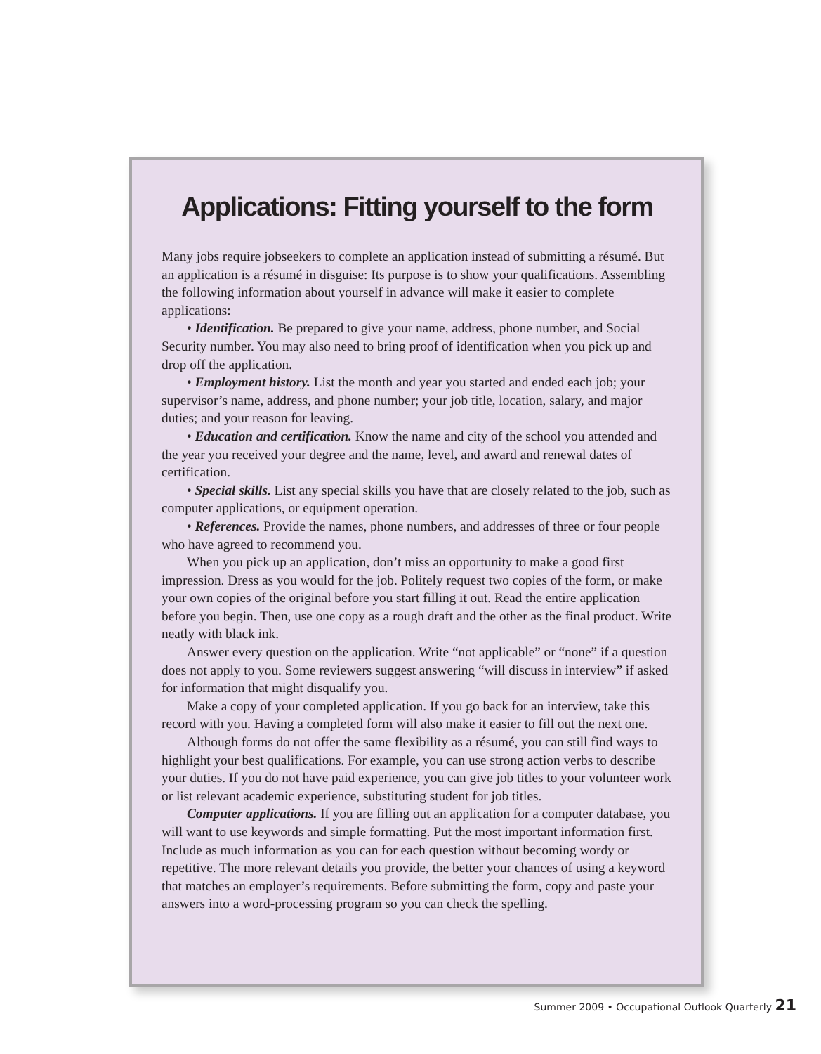Applications: Fitting yourself to the form
Many jobs require jobseekers to complete an application instead of submitting a résumé. But an application is a résumé in disguise: Its purpose is to show your qualifications. Assembling the following information about yourself in advance will make it easier to complete applications:
• Identification. Be prepared to give your name, address, phone number, and Social Security number. You may also need to bring proof of identification when you pick up and drop off the application.
• Employment history. List the month and year you started and ended each job; your supervisor’s name, address, and phone number; your job title, location, salary, and major duties; and your reason for leaving.
• Education and certification. Know the name and city of the school you attended and the year you received your degree and the name, level, and award and renewal dates of certification.
• Special skills. List any special skills you have that are closely related to the job, such as computer applications, or equipment operation.
• References. Provide the names, phone numbers, and addresses of three or four people who have agreed to recommend you.
When you pick up an application, don’t miss an opportunity to make a good first impression. Dress as you would for the job. Politely request two copies of the form, or make your own copies of the original before you start filling it out. Read the entire application before you begin. Then, use one copy as a rough draft and the other as the final product. Write neatly with black ink.
Answer every question on the application. Write “not applicable” or “none” if a question does not apply to you. Some reviewers suggest answering “will discuss in interview” if asked for information that might disqualify you.
Make a copy of your completed application. If you go back for an interview, take this record with you. Having a completed form will also make it easier to fill out the next one.
Although forms do not offer the same flexibility as a résumé, you can still find ways to highlight your best qualifications. For example, you can use strong action verbs to describe your duties. If you do not have paid experience, you can give job titles to your volunteer work or list relevant academic experience, substituting student for job titles.
Computer applications. If you are filling out an application for a computer database, you will want to use keywords and simple formatting. Put the most important information first. Include as much information as you can for each question without becoming wordy or repetitive. The more relevant details you provide, the better your chances of using a keyword that matches an employer’s requirements. Before submitting the form, copy and paste your answers into a word-processing program so you can check the spelling.
Summer 2009 • Occupational Outlook Quarterly 21